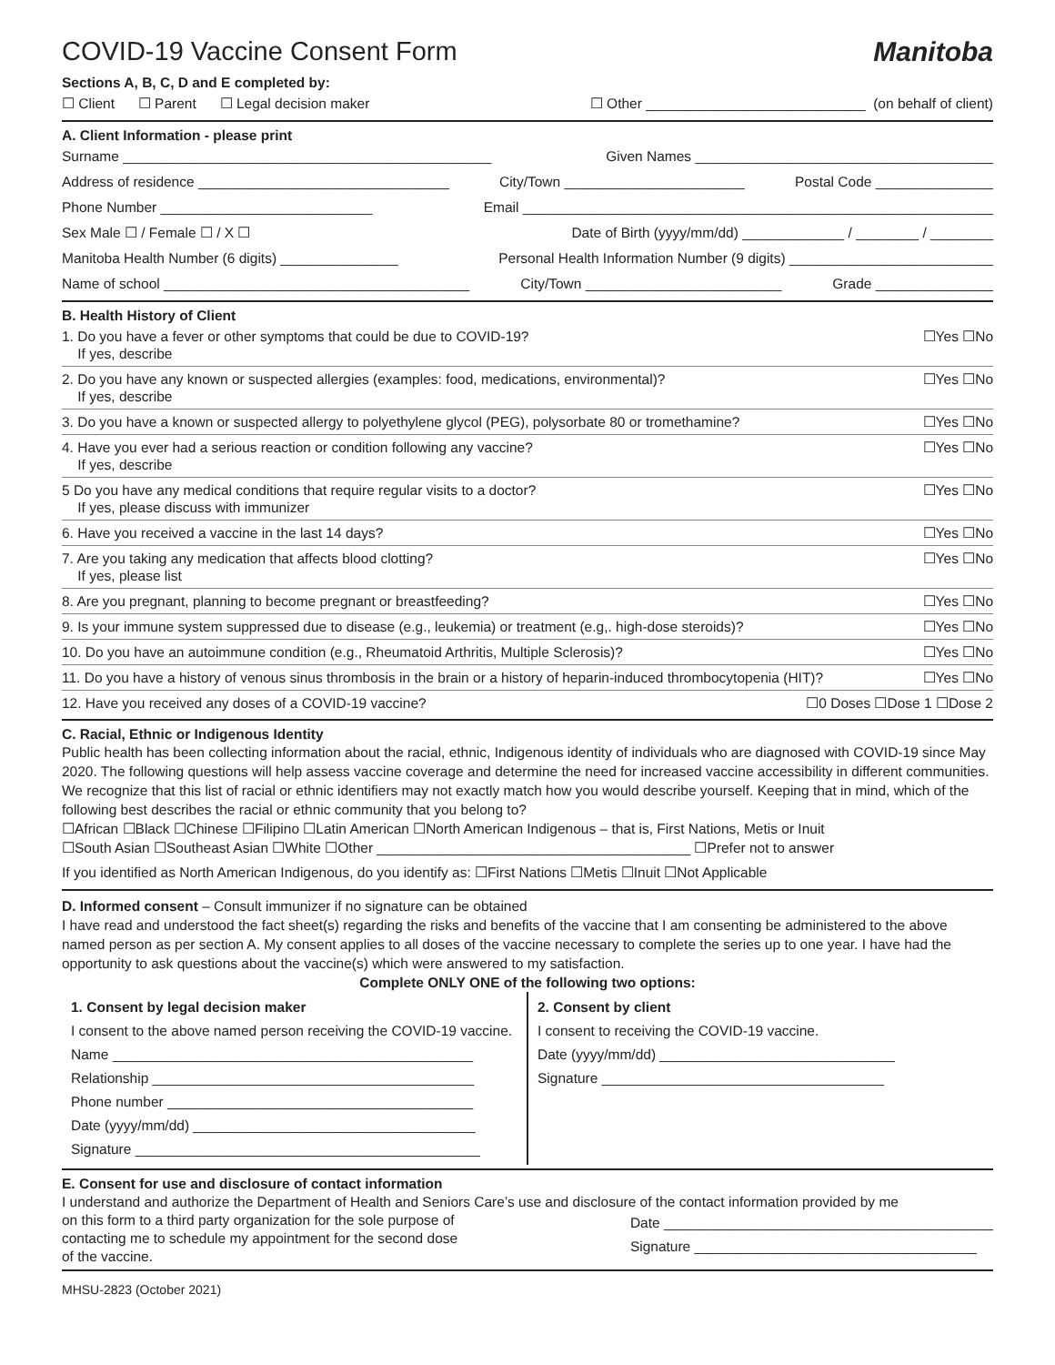COVID-19 Vaccine Consent Form Manitoba
Sections A, B, C, D and E completed by:
☐ Client ☐ Parent ☐ Legal decision maker ☐ Other ____________________________ (on behalf of client)
A. Client Information - please print
Surname _______________________________________________ Given Names ______________________________________
Address of residence ________________________________ City/Town _______________________ Postal Code _______________
Phone Number ___________________________ Email ____________________________________________________________
Sex Male ☐ / Female ☐ / X ☐ Date of Birth (yyyy/mm/dd) _____________ / ________ / ________
Manitoba Health Number (6 digits) _______________ Personal Health Information Number (9 digits) __________________________
Name of school _______________________________________ City/Town _________________________ Grade _______________
B. Health History of Client
1. Do you have a fever or other symptoms that could be due to COVID-19?
If yes, describe ☐Yes ☐No
2. Do you have any known or suspected allergies (examples: food, medications, environmental)?
If yes, describe ☐Yes ☐No
3. Do you have a known or suspected allergy to polyethylene glycol (PEG), polysorbate 80 or tromethamine? ☐Yes ☐No
4. Have you ever had a serious reaction or condition following any vaccine?
If yes, describe ☐Yes ☐No
5 Do you have any medical conditions that require regular visits to a doctor?
If yes, please discuss with immunizer ☐Yes ☐No
6. Have you received a vaccine in the last 14 days? ☐Yes ☐No
7. Are you taking any medication that affects blood clotting?
If yes, please list ☐Yes ☐No
8. Are you pregnant, planning to become pregnant or breastfeeding? ☐Yes ☐No
9. Is your immune system suppressed due to disease (e.g., leukemia) or treatment (e.g,. high-dose steroids)? ☐Yes ☐No
10. Do you have an autoimmune condition (e.g., Rheumatoid Arthritis, Multiple Sclerosis)? ☐Yes ☐No
11. Do you have a history of venous sinus thrombosis in the brain or a history of heparin-induced thrombocytopenia (HIT)? ☐Yes ☐No
12. Have you received any doses of a COVID-19 vaccine? ☐0 Doses ☐Dose 1 ☐Dose 2
C. Racial, Ethnic or Indigenous Identity
Public health has been collecting information about the racial, ethnic, Indigenous identity of individuals who are diagnosed with COVID-19 since May 2020. The following questions will help assess vaccine coverage and determine the need for increased vaccine accessibility in different communities. We recognize that this list of racial or ethnic identifiers may not exactly match how you would describe yourself. Keeping that in mind, which of the following best describes the racial or ethnic community that you belong to?
☐African ☐Black ☐Chinese ☐Filipino ☐Latin American ☐North American Indigenous – that is, First Nations, Metis or Inuit
☐South Asian ☐Southeast Asian ☐White ☐Other ________________________________________ ☐Prefer not to answer
If you identified as North American Indigenous, do you identify as: ☐First Nations ☐Metis ☐Inuit ☐Not Applicable
D. Informed consent – Consult immunizer if no signature can be obtained
I have read and understood the fact sheet(s) regarding the risks and benefits of the vaccine that I am consenting be administered to the above named person as per section A. My consent applies to all doses of the vaccine necessary to complete the series up to one year. I have had the opportunity to ask questions about the vaccine(s) which were answered to my satisfaction.
Complete ONLY ONE of the following two options:
1. Consent by legal decision maker
I consent to the above named person receiving the COVID-19 vaccine.
Name ______________________________________________
Relationship _________________________________________
Phone number _______________________________________
Date (yyyy/mm/dd) ____________________________________
Signature ____________________________________________
2. Consent by client
I consent to receiving the COVID-19 vaccine.
Date (yyyy/mm/dd) ______________________________
Signature ____________________________________
E. Consent for use and disclosure of contact information
I understand and authorize the Department of Health and Seniors Care’s use and disclosure of the contact information provided by me
on this form to a third party organization for the sole purpose of
contacting me to schedule my appointment for the second dose
of the vaccine. Date __________________________________________
Signature ____________________________________
MHSU-2823 (October 2021)